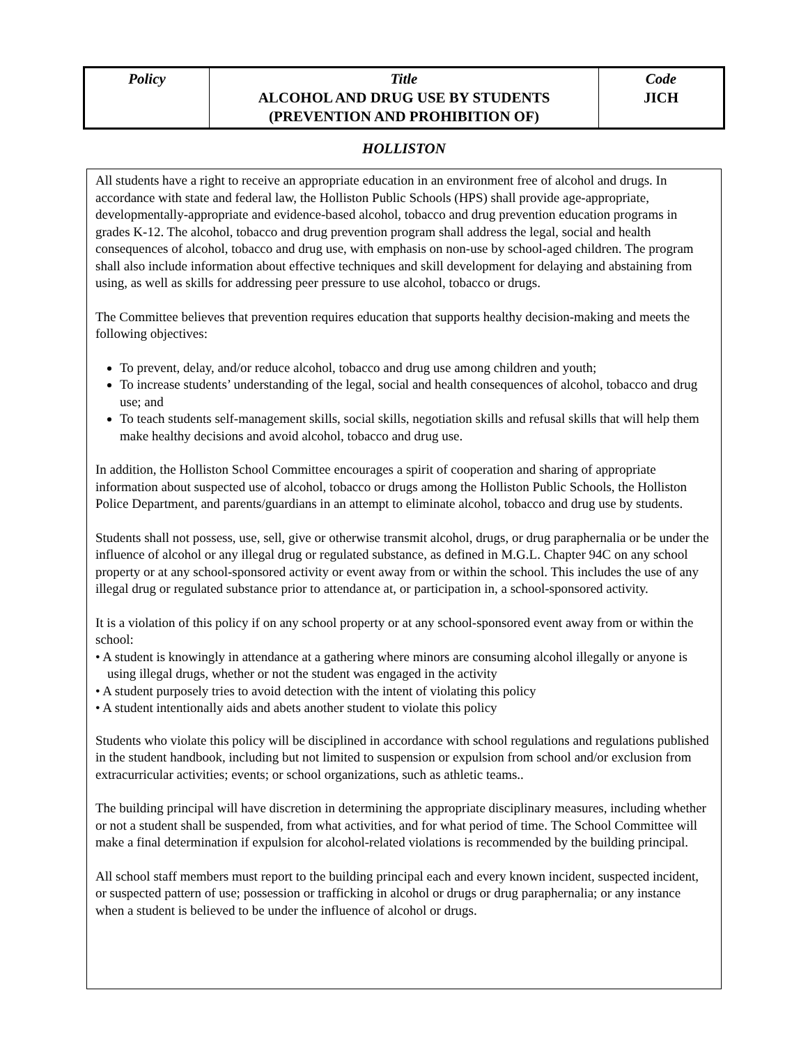| Policy | Title ALCOHOL AND DRUG USE BY STUDENTS (PREVENTION AND PROHIBITION OF) | Code JICH |
HOLLISTON
All students have a right to receive an appropriate education in an environment free of alcohol and drugs. In accordance with state and federal law, the Holliston Public Schools (HPS) shall provide age-appropriate, developmentally-appropriate and evidence-based alcohol, tobacco and drug prevention education programs in grades K-12. The alcohol, tobacco and drug prevention program shall address the legal, social and health consequences of alcohol, tobacco and drug use, with emphasis on non-use by school-aged children. The program shall also include information about effective techniques and skill development for delaying and abstaining from using, as well as skills for addressing peer pressure to use alcohol, tobacco or drugs.
The Committee believes that prevention requires education that supports healthy decision-making and meets the following objectives:
To prevent, delay, and/or reduce alcohol, tobacco and drug use among children and youth;
To increase students’ understanding of the legal, social and health consequences of alcohol, tobacco and drug use; and
To teach students self-management skills, social skills, negotiation skills and refusal skills that will help them make healthy decisions and avoid alcohol, tobacco and drug use.
In addition, the Holliston School Committee encourages a spirit of cooperation and sharing of appropriate information about suspected use of alcohol, tobacco or drugs among the Holliston Public Schools, the Holliston Police Department, and parents/guardians in an attempt to eliminate alcohol, tobacco and drug use by students.
Students shall not possess, use, sell, give or otherwise transmit alcohol, drugs, or drug paraphernalia or be under the influence of alcohol or any illegal drug or regulated substance, as defined in M.G.L. Chapter 94C on any school property or at any school-sponsored activity or event away from or within the school. This includes the use of any illegal drug or regulated substance prior to attendance at, or participation in, a school-sponsored activity.
It is a violation of this policy if on any school property or at any school-sponsored event away from or within the school:
• A student is knowingly in attendance at a gathering where minors are consuming alcohol illegally or anyone is using illegal drugs, whether or not the student was engaged in the activity
• A student purposely tries to avoid detection with the intent of violating this policy
• A student intentionally aids and abets another student to violate this policy
Students who violate this policy will be disciplined in accordance with school regulations and regulations published in the student handbook, including but not limited to suspension or expulsion from school and/or exclusion from extracurricular activities; events; or school organizations, such as athletic teams..
The building principal will have discretion in determining the appropriate disciplinary measures, including whether or not a student shall be suspended, from what activities, and for what period of time. The School Committee will make a final determination if expulsion for alcohol-related violations is recommended by the building principal.
All school staff members must report to the building principal each and every known incident, suspected incident, or suspected pattern of use; possession or trafficking in alcohol or drugs or drug paraphernalia; or any instance when a student is believed to be under the influence of alcohol or drugs.